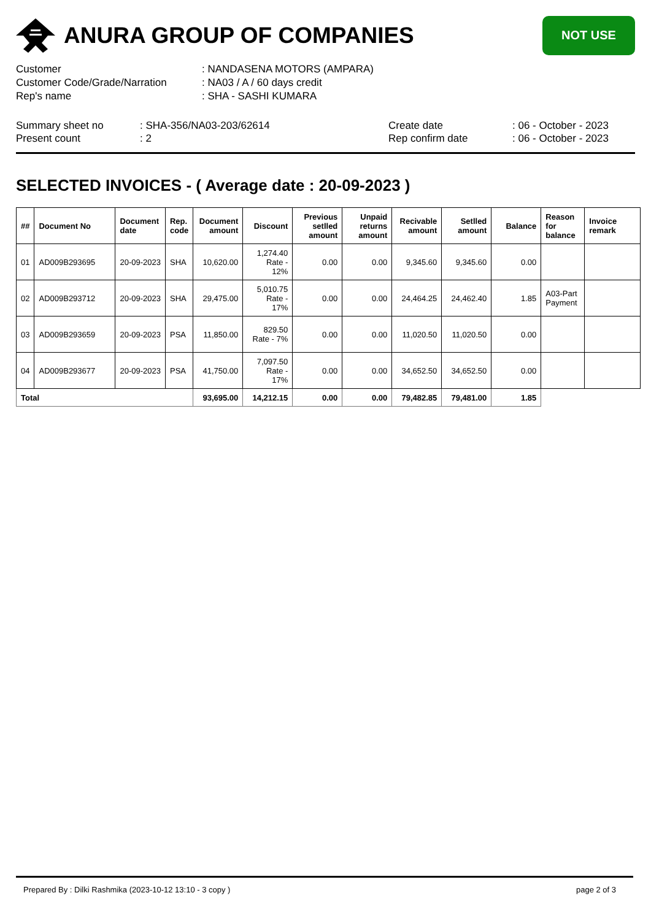ANURA GROUP OF COMPANIES
NOT USE
Customer: NANDASENA MOTORS (AMPARA)
Customer Code/Grade/Narration: NA03 / A / 60 days credit
Rep's name: SHA - SASHI KUMARA
Summary sheet no
Present count
: SHA-356/NA03-203/62614
: 2
Create date
Rep confirm date
: 06 - October - 2023
: 06 - October - 2023
SELECTED INVOICES - ( Average date : 20-09-2023 )
| ## | Document No | Document date | Rep. code | Document amount | Discount | Previous setlled amount | Unpaid returns amount | Recivable amount | Setlled amount | Balance | Reason for balance | Invoice remark |
| --- | --- | --- | --- | --- | --- | --- | --- | --- | --- | --- | --- | --- |
| 01 | AD009B293695 | 20-09-2023 | SHA | 10,620.00 | 1,274.40 Rate - 12% | 0.00 | 0.00 | 9,345.60 | 9,345.60 | 0.00 | | |
| 02 | AD009B293712 | 20-09-2023 | SHA | 29,475.00 | 5,010.75 Rate - 17% | 0.00 | 0.00 | 24,464.25 | 24,462.40 | 1.85 | A03-Part Payment | |
| 03 | AD009B293659 | 20-09-2023 | PSA | 11,850.00 | 829.50 Rate - 7% | 0.00 | 0.00 | 11,020.50 | 11,020.50 | 0.00 | | |
| 04 | AD009B293677 | 20-09-2023 | PSA | 41,750.00 | 7,097.50 Rate - 17% | 0.00 | 0.00 | 34,652.50 | 34,652.50 | 0.00 | | |
| Total | | | | 93,695.00 | 14,212.15 | 0.00 | 0.00 | 79,482.85 | 79,481.00 | 1.85 | | |
Prepared By : Dilki Rashmika (2023-10-12 13:10 - 3 copy ) page 2 of 3